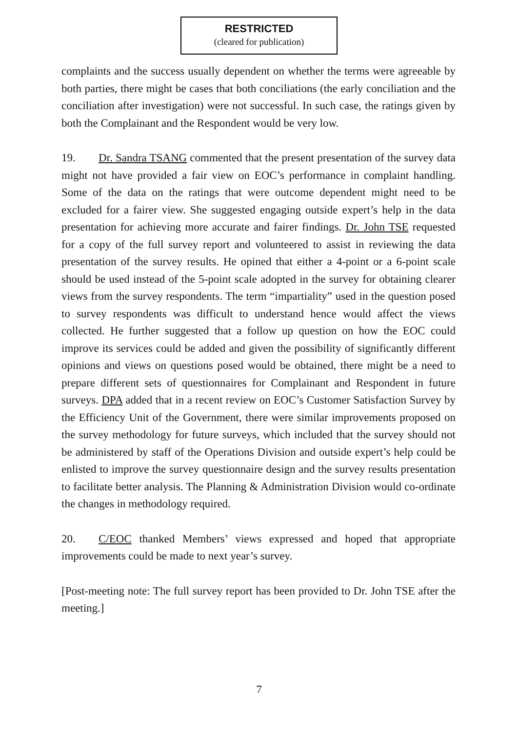RESTRICTED
(cleared for publication)
complaints and the success usually dependent on whether the terms were agreeable by both parties, there might be cases that both conciliations (the early conciliation and the conciliation after investigation) were not successful. In such case, the ratings given by both the Complainant and the Respondent would be very low.
19. Dr. Sandra TSANG commented that the present presentation of the survey data might not have provided a fair view on EOC’s performance in complaint handling. Some of the data on the ratings that were outcome dependent might need to be excluded for a fairer view. She suggested engaging outside expert’s help in the data presentation for achieving more accurate and fairer findings. Dr. John TSE requested for a copy of the full survey report and volunteered to assist in reviewing the data presentation of the survey results. He opined that either a 4-point or a 6-point scale should be used instead of the 5-point scale adopted in the survey for obtaining clearer views from the survey respondents. The term “impartiality” used in the question posed to survey respondents was difficult to understand hence would affect the views collected. He further suggested that a follow up question on how the EOC could improve its services could be added and given the possibility of significantly different opinions and views on questions posed would be obtained, there might be a need to prepare different sets of questionnaires for Complainant and Respondent in future surveys. DPA added that in a recent review on EOC’s Customer Satisfaction Survey by the Efficiency Unit of the Government, there were similar improvements proposed on the survey methodology for future surveys, which included that the survey should not be administered by staff of the Operations Division and outside expert’s help could be enlisted to improve the survey questionnaire design and the survey results presentation to facilitate better analysis. The Planning & Administration Division would co-ordinate the changes in methodology required.
20. C/EOC thanked Members’ views expressed and hoped that appropriate improvements could be made to next year’s survey.
[Post-meeting note: The full survey report has been provided to Dr. John TSE after the meeting.]
7